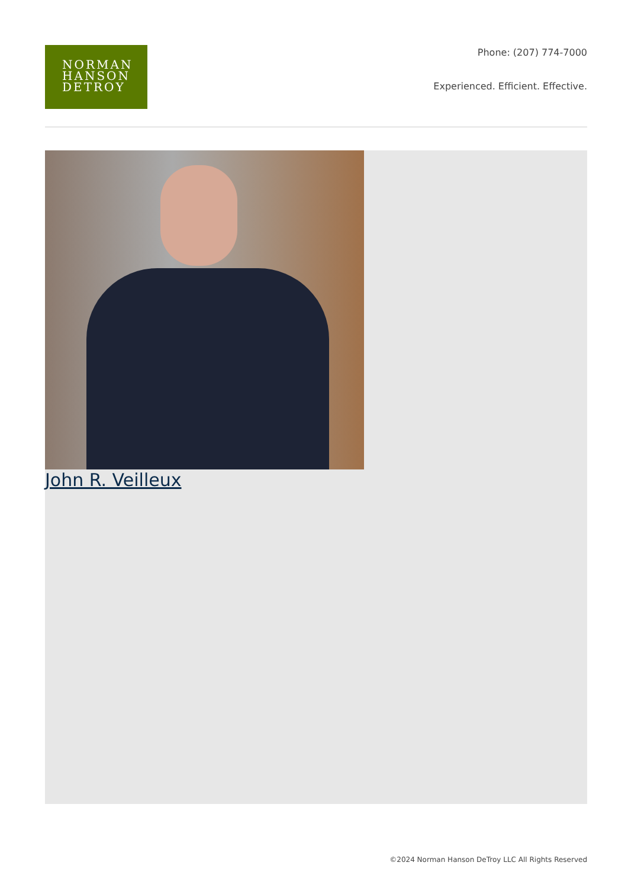NORMAN
HANSON
DETROY
Phone: (207) 774-7000
Experienced. Efficient. Effective.
John R. Veilleux
©2024 Norman Hanson DeTroy LLC All Rights Reserved